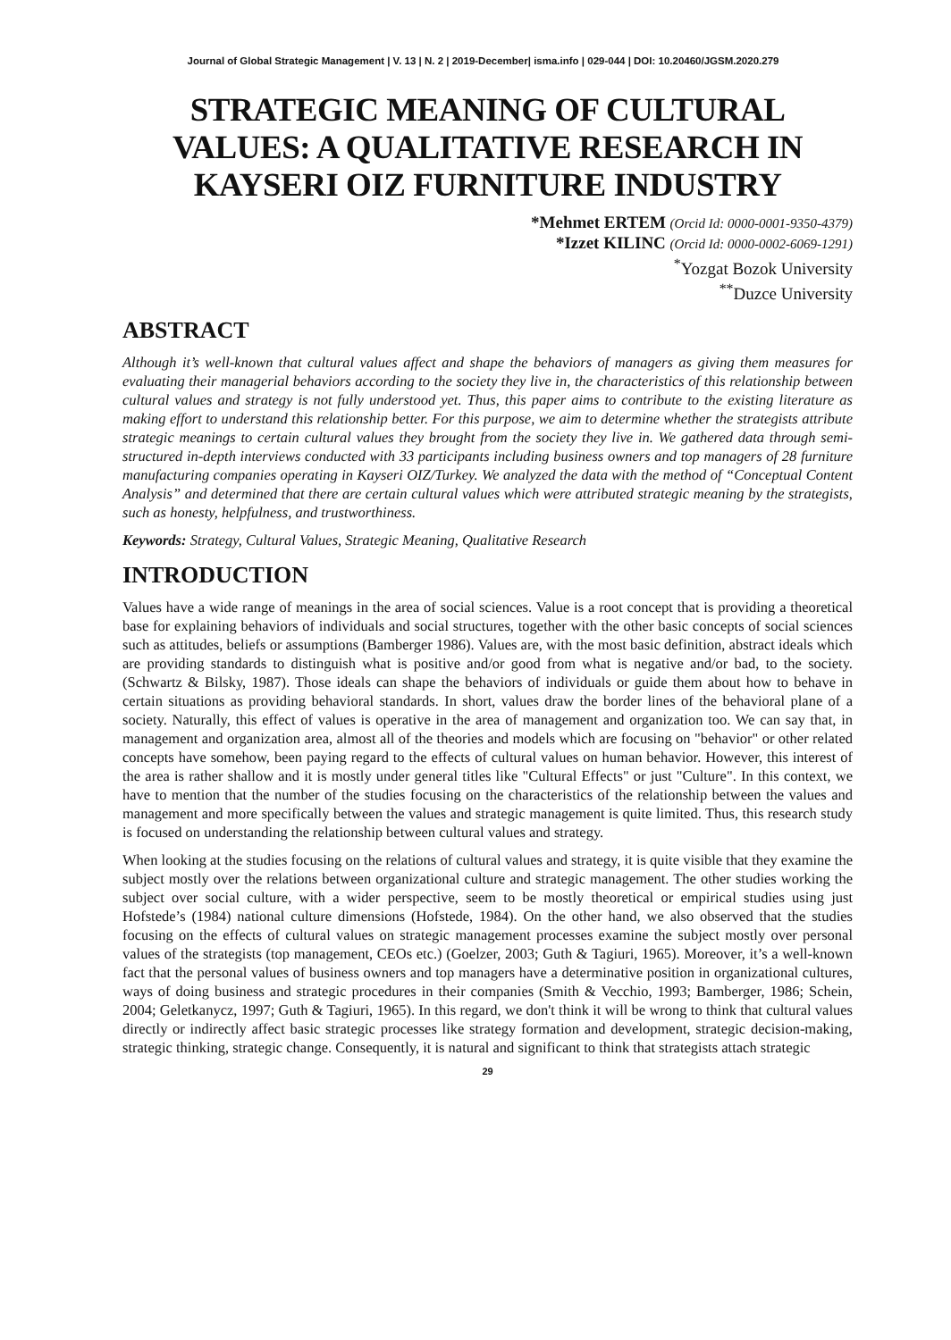Journal of Global Strategic Management | V. 13 | N. 2 | 2019-December| isma.info | 029-044 | DOI: 10.20460/JGSM.2020.279
STRATEGIC MEANING OF CULTURAL VALUES: A QUALITATIVE RESEARCH IN KAYSERI OIZ FURNITURE INDUSTRY
*Mehmet ERTEM (Orcid Id: 0000-0001-9350-4379)
*Izzet KILINC (Orcid Id: 0000-0002-6069-1291)
<sup>*</sup> Yozgat Bozok University
<sup>**</sup> Duzce University
ABSTRACT
Although it’s well-known that cultural values affect and shape the behaviors of managers as giving them measures for evaluating their managerial behaviors according to the society they live in, the characteristics of this relationship between cultural values and strategy is not fully understood yet. Thus, this paper aims to contribute to the existing literature as making effort to understand this relationship better. For this purpose, we aim to determine whether the strategists attribute strategic meanings to certain cultural values they brought from the society they live in. We gathered data through semi-structured in-depth interviews conducted with 33 participants including business owners and top managers of 28 furniture manufacturing companies operating in Kayseri OIZ/Turkey. We analyzed the data with the method of “Conceptual Content Analysis” and determined that there are certain cultural values which were attributed strategic meaning by the strategists, such as honesty, helpfulness, and trustworthiness.
Keywords: Strategy, Cultural Values, Strategic Meaning, Qualitative Research
INTRODUCTION
Values have a wide range of meanings in the area of social sciences. Value is a root concept that is providing a theoretical base for explaining behaviors of individuals and social structures, together with the other basic concepts of social sciences such as attitudes, beliefs or assumptions (Bamberger 1986). Values are, with the most basic definition, abstract ideals which are providing standards to distinguish what is positive and/or good from what is negative and/or bad, to the society. (Schwartz & Bilsky, 1987). Those ideals can shape the behaviors of individuals or guide them about how to behave in certain situations as providing behavioral standards. In short, values draw the border lines of the behavioral plane of a society. Naturally, this effect of values is operative in the area of management and organization too. We can say that, in management and organization area, almost all of the theories and models which are focusing on "behavior" or other related concepts have somehow, been paying regard to the effects of cultural values on human behavior. However, this interest of the area is rather shallow and it is mostly under general titles like "Cultural Effects" or just "Culture". In this context, we have to mention that the number of the studies focusing on the characteristics of the relationship between the values and management and more specifically between the values and strategic management is quite limited. Thus, this research study is focused on understanding the relationship between cultural values and strategy.
When looking at the studies focusing on the relations of cultural values and strategy, it is quite visible that they examine the subject mostly over the relations between organizational culture and strategic management. The other studies working the subject over social culture, with a wider perspective, seem to be mostly theoretical or empirical studies using just Hofstede’s (1984) national culture dimensions (Hofstede, 1984). On the other hand, we also observed that the studies focusing on the effects of cultural values on strategic management processes examine the subject mostly over personal values of the strategists (top management, CEOs etc.) (Goelzer, 2003; Guth & Tagiuri, 1965). Moreover, it’s a well-known fact that the personal values of business owners and top managers have a determinative position in organizational cultures, ways of doing business and strategic procedures in their companies (Smith & Vecchio, 1993; Bamberger, 1986; Schein, 2004; Geletkanycz, 1997; Guth & Tagiuri, 1965). In this regard, we don't think it will be wrong to think that cultural values directly or indirectly affect basic strategic processes like strategy formation and development, strategic decision-making, strategic thinking, strategic change. Consequently, it is natural and significant to think that strategists attach strategic
29